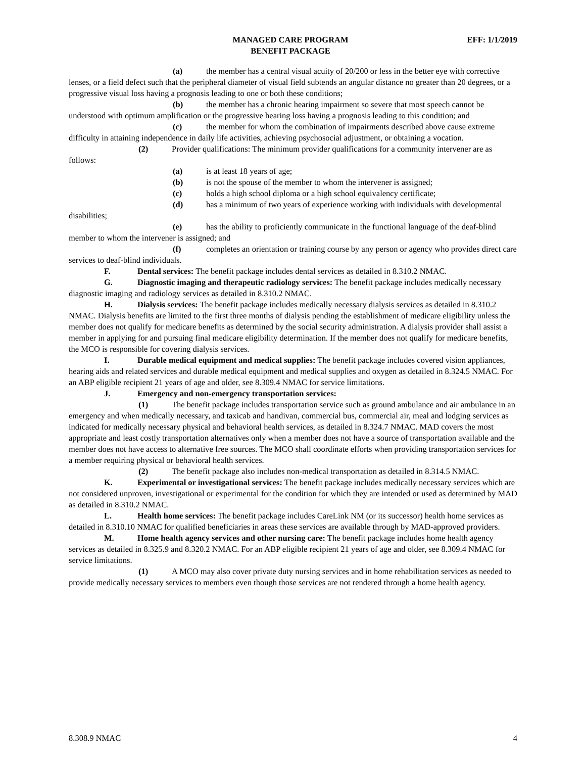MANAGED CARE PROGRAM
BENEFIT PACKAGE
EFF: 1/1/2019
(a) the member has a central visual acuity of 20/200 or less in the better eye with corrective lenses, or a field defect such that the peripheral diameter of visual field subtends an angular distance no greater than 20 degrees, or a progressive visual loss having a prognosis leading to one or both these conditions;
(b) the member has a chronic hearing impairment so severe that most speech cannot be understood with optimum amplification or the progressive hearing loss having a prognosis leading to this condition; and
(c) the member for whom the combination of impairments described above cause extreme difficulty in attaining independence in daily life activities, achieving psychosocial adjustment, or obtaining a vocation.
(2) Provider qualifications: The minimum provider qualifications for a community intervener are as follows:
(a) is at least 18 years of age;
(b) is not the spouse of the member to whom the intervener is assigned;
(c) holds a high school diploma or a high school equivalency certificate;
(d) has a minimum of two years of experience working with individuals with developmental disabilities;
(e) has the ability to proficiently communicate in the functional language of the deaf-blind member to whom the intervener is assigned; and
(f) completes an orientation or training course by any person or agency who provides direct care services to deaf-blind individuals.
F. Dental services: The benefit package includes dental services as detailed in 8.310.2 NMAC.
G. Diagnostic imaging and therapeutic radiology services: The benefit package includes medically necessary diagnostic imaging and radiology services as detailed in 8.310.2 NMAC.
H. Dialysis services: The benefit package includes medically necessary dialysis services as detailed in 8.310.2 NMAC. Dialysis benefits are limited to the first three months of dialysis pending the establishment of medicare eligibility unless the member does not qualify for medicare benefits as determined by the social security administration. A dialysis provider shall assist a member in applying for and pursuing final medicare eligibility determination. If the member does not qualify for medicare benefits, the MCO is responsible for covering dialysis services.
I. Durable medical equipment and medical supplies: The benefit package includes covered vision appliances, hearing aids and related services and durable medical equipment and medical supplies and oxygen as detailed in 8.324.5 NMAC. For an ABP eligible recipient 21 years of age and older, see 8.309.4 NMAC for service limitations.
J. Emergency and non-emergency transportation services:
(1) The benefit package includes transportation service such as ground ambulance and air ambulance in an emergency and when medically necessary, and taxicab and handivan, commercial bus, commercial air, meal and lodging services as indicated for medically necessary physical and behavioral health services, as detailed in 8.324.7 NMAC. MAD covers the most appropriate and least costly transportation alternatives only when a member does not have a source of transportation available and the member does not have access to alternative free sources. The MCO shall coordinate efforts when providing transportation services for a member requiring physical or behavioral health services.
(2) The benefit package also includes non-medical transportation as detailed in 8.314.5 NMAC.
K. Experimental or investigational services: The benefit package includes medically necessary services which are not considered unproven, investigational or experimental for the condition for which they are intended or used as determined by MAD as detailed in 8.310.2 NMAC.
L. Health home services: The benefit package includes CareLink NM (or its successor) health home services as detailed in 8.310.10 NMAC for qualified beneficiaries in areas these services are available through by MAD-approved providers.
M. Home health agency services and other nursing care: The benefit package includes home health agency services as detailed in 8.325.9 and 8.320.2 NMAC. For an ABP eligible recipient 21 years of age and older, see 8.309.4 NMAC for service limitations.
(1) A MCO may also cover private duty nursing services and in home rehabilitation services as needed to provide medically necessary services to members even though those services are not rendered through a home health agency.
8.308.9 NMAC 4